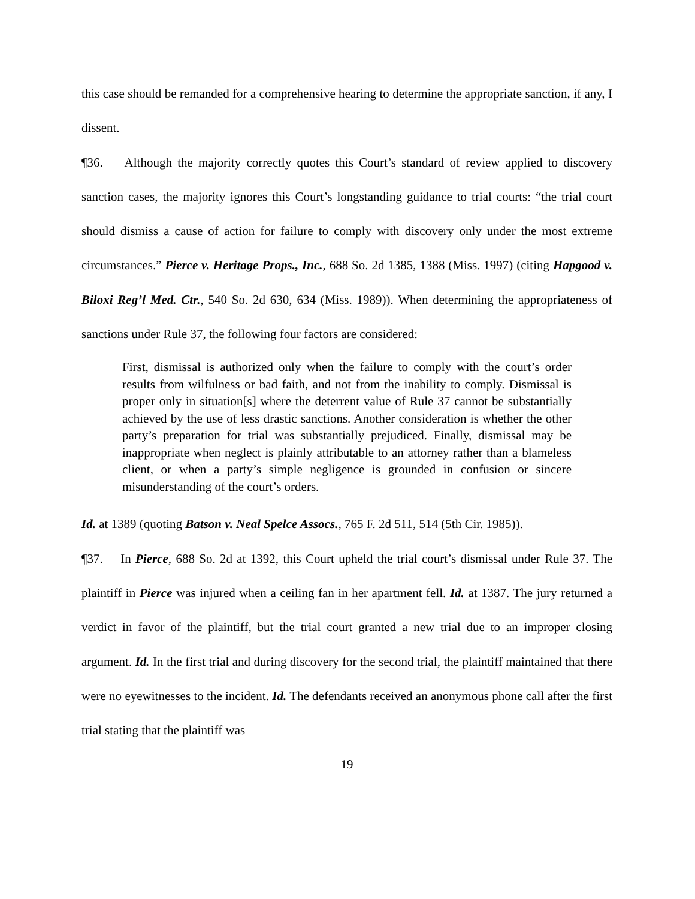this case should be remanded for a comprehensive hearing to determine the appropriate sanction, if any, I dissent.
¶36. Although the majority correctly quotes this Court’s standard of review applied to discovery sanction cases, the majority ignores this Court’s longstanding guidance to trial courts: “the trial court should dismiss a cause of action for failure to comply with discovery only under the most extreme circumstances.” Pierce v. Heritage Props., Inc., 688 So. 2d 1385, 1388 (Miss. 1997) (citing Hapgood v. Biloxi Reg’l Med. Ctr., 540 So. 2d 630, 634 (Miss. 1989)). When determining the appropriateness of sanctions under Rule 37, the following four factors are considered:
First, dismissal is authorized only when the failure to comply with the court’s order results from wilfulness or bad faith, and not from the inability to comply. Dismissal is proper only in situation[s] where the deterrent value of Rule 37 cannot be substantially achieved by the use of less drastic sanctions. Another consideration is whether the other party’s preparation for trial was substantially prejudiced. Finally, dismissal may be inappropriate when neglect is plainly attributable to an attorney rather than a blameless client, or when a party’s simple negligence is grounded in confusion or sincere misunderstanding of the court’s orders.
Id. at 1389 (quoting Batson v. Neal Spelce Assocs., 765 F. 2d 511, 514 (5th Cir. 1985)).
¶37. In Pierce, 688 So. 2d at 1392, this Court upheld the trial court’s dismissal under Rule 37. The plaintiff in Pierce was injured when a ceiling fan in her apartment fell. Id. at 1387. The jury returned a verdict in favor of the plaintiff, but the trial court granted a new trial due to an improper closing argument. Id. In the first trial and during discovery for the second trial, the plaintiff maintained that there were no eyewitnesses to the incident. Id. The defendants received an anonymous phone call after the first trial stating that the plaintiff was
19